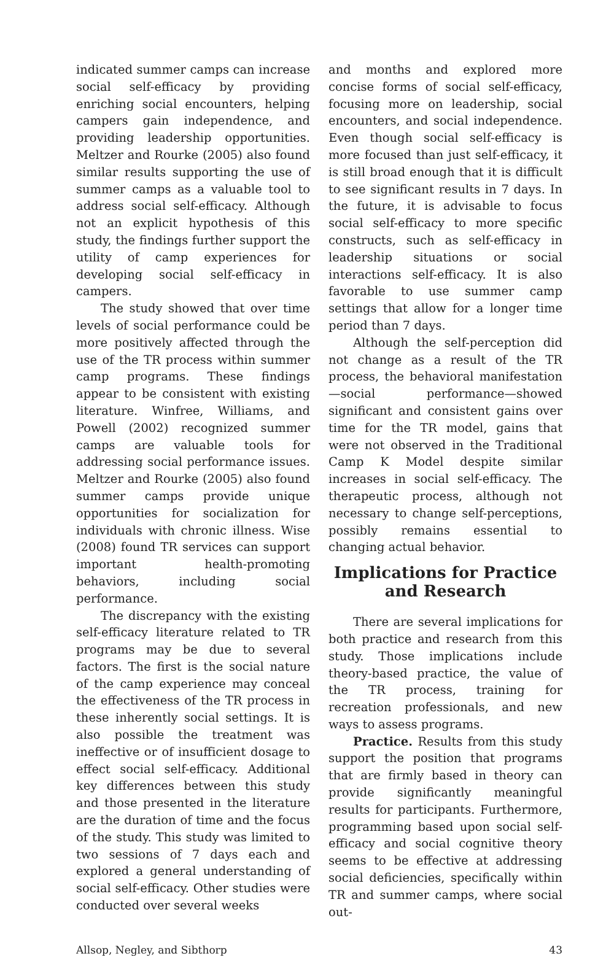indicated summer camps can increase social self-efficacy by providing enriching social encounters, helping campers gain independence, and providing leadership opportunities. Meltzer and Rourke (2005) also found similar results supporting the use of summer camps as a valuable tool to address social self-efficacy. Although not an explicit hypothesis of this study, the findings further support the utility of camp experiences for developing social self-efficacy in campers.
The study showed that over time levels of social performance could be more positively affected through the use of the TR process within summer camp programs. These findings appear to be consistent with existing literature. Winfree, Williams, and Powell (2002) recognized summer camps are valuable tools for addressing social performance issues. Meltzer and Rourke (2005) also found summer camps provide unique opportunities for socialization for individuals with chronic illness. Wise (2008) found TR services can support important health-promoting behaviors, including social performance.
The discrepancy with the existing self-efficacy literature related to TR programs may be due to several factors. The first is the social nature of the camp experience may conceal the effectiveness of the TR process in these inherently social settings. It is also possible the treatment was ineffective or of insufficient dosage to effect social self-efficacy. Additional key differences between this study and those presented in the literature are the duration of time and the focus of the study. This study was limited to two sessions of 7 days each and explored a general understanding of social self-efficacy. Other studies were conducted over several weeks
and months and explored more concise forms of social self-efficacy, focusing more on leadership, social encounters, and social independence. Even though social self-efficacy is more focused than just self-efficacy, it is still broad enough that it is difficult to see significant results in 7 days. In the future, it is advisable to focus social self-efficacy to more specific constructs, such as self-efficacy in leadership situations or social interactions self-efficacy. It is also favorable to use summer camp settings that allow for a longer time period than 7 days.
Although the self-perception did not change as a result of the TR process, the behavioral manifestation—social performance—showed significant and consistent gains over time for the TR model, gains that were not observed in the Traditional Camp K Model despite similar increases in social self-efficacy. The therapeutic process, although not necessary to change self-perceptions, possibly remains essential to changing actual behavior.
Implications for Practice and Research
There are several implications for both practice and research from this study. Those implications include theory-based practice, the value of the TR process, training for recreation professionals, and new ways to assess programs.
Practice. Results from this study support the position that programs that are firmly based in theory can provide significantly meaningful results for participants. Furthermore, programming based upon social self-efficacy and social cognitive theory seems to be effective at addressing social deficiencies, specifically within TR and summer camps, where social out-
Allsop, Negley, and Sibthorp 43